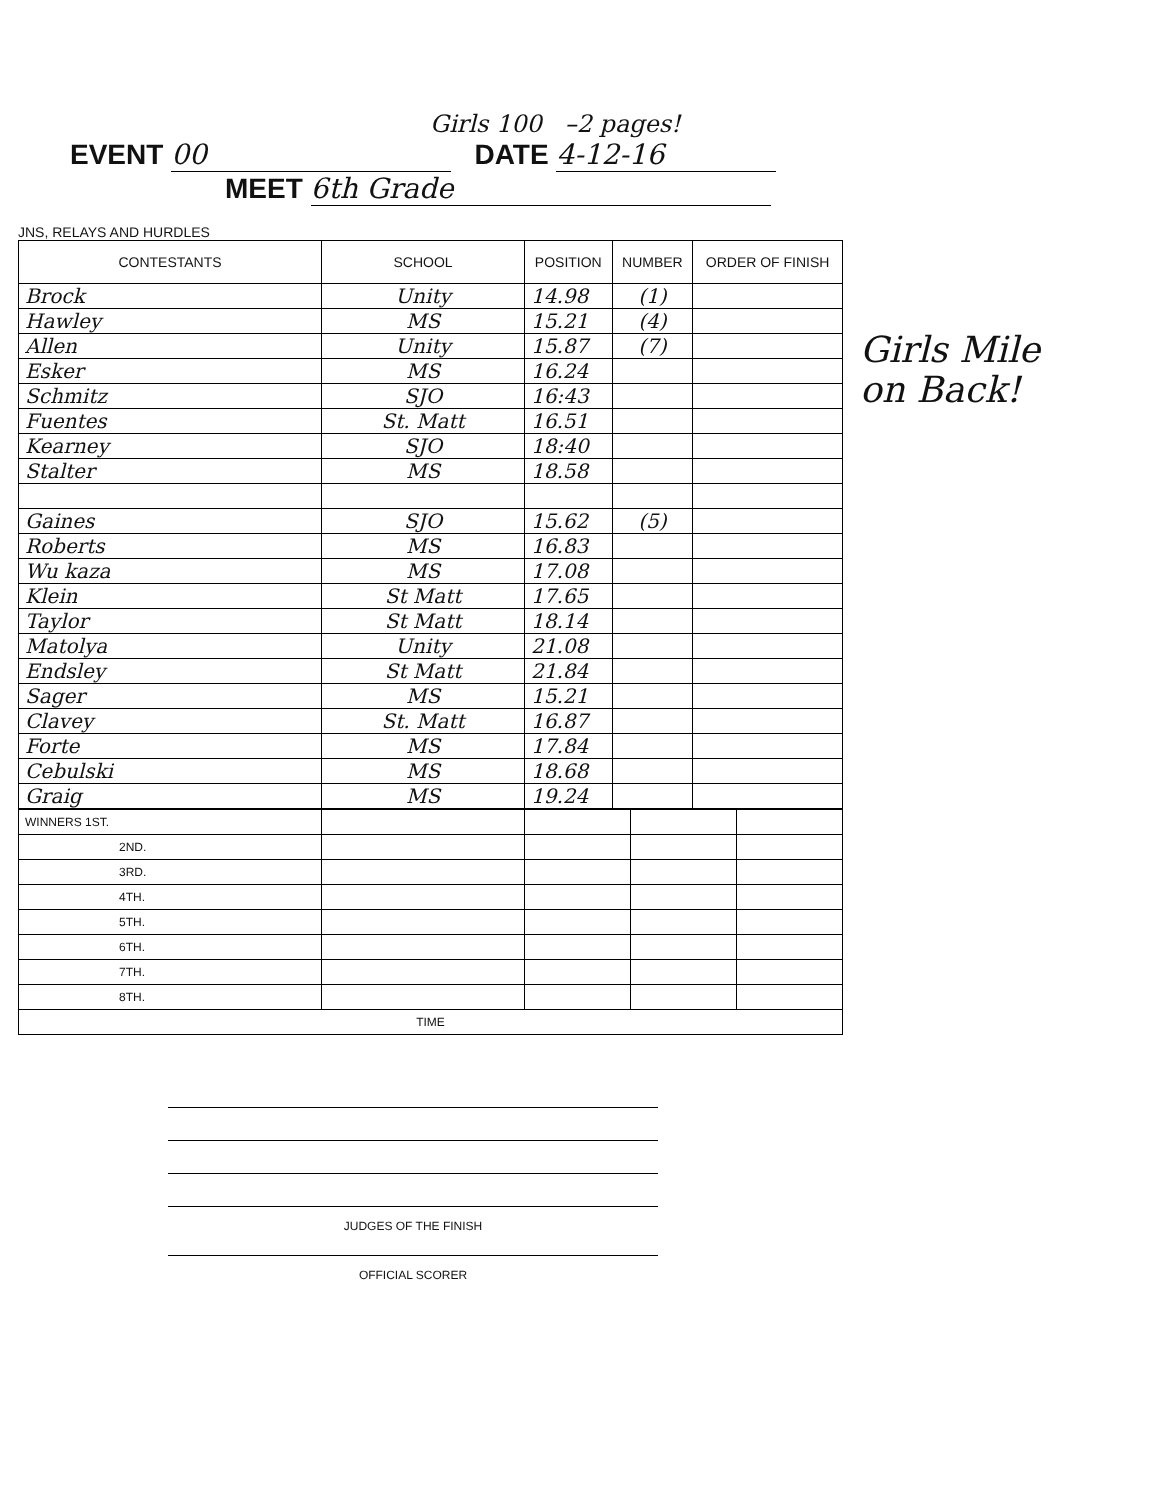Girls 100 –2 pages!
EVENT 00 DATE 4-12-16
MEET 6th Grade
Girls Mile on Back!
JNS, RELAYS AND HURDLES
| CONTESTANTS | SCHOOL | POSITION | NUMBER | ORDER OF FINISH |
| --- | --- | --- | --- | --- |
| Brock | Unity | 14.98 | (1) | |
| Hawley | MS | 15.21 | (4) | |
| Allen | Unity | 15.87 | (7) | |
| Esker | MS | 16.24 | | |
| Schmitz | SJO | 16:43 | | |
| Fuentes | St. Matt | 16.51 | | |
| Kearney | SJO | 18:40 | | |
| Stalter | MS | 18.58 | | |
| Gaines | SJO | 15.62 | (5) | |
| Roberts | MS | 16.83 | | |
| Wu kaza | MS | 17.08 | | |
| Klein | St Matt | 17.65 | | |
| Taylor | St Matt | 18.14 | | |
| Matolya | Unity | 21.08 | | |
| Endsley | St Matt | 21.84 | | |
| Sager | MS | 15.21 | | |
| Clavey | St. Matt | 16.87 | | |
| Forte | MS | 17.84 | | |
| Cebulski | MS | 18.68 | | |
| Graig | MS | 19.24 | | |
| WINNERS 1ST. | | | | |
| 2ND. | | | | |
| 3RD. | | | | |
| 4TH. | | | | |
| 5TH. | | | | |
| 6TH. | | | | |
| 7TH. | | | | |
| 8TH. | | | | |
| TIME | | | | |
JUDGES OF THE FINISH
OFFICIAL SCORER